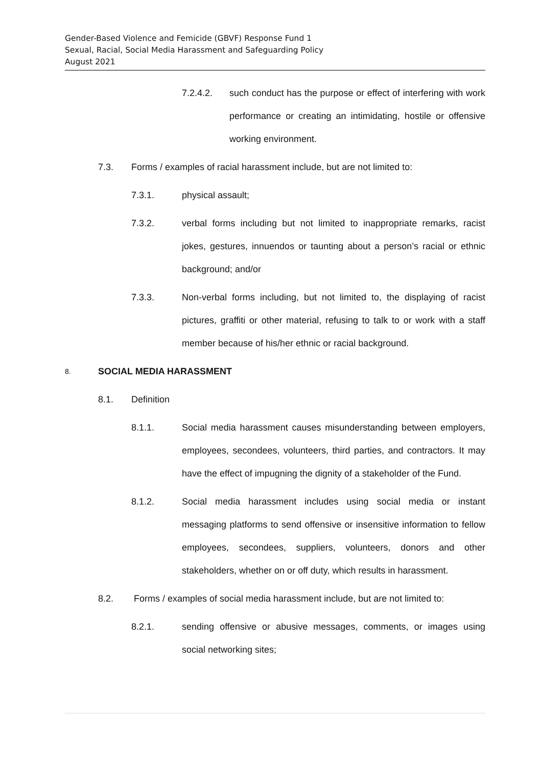Gender-Based Violence and Femicide (GBVF) Response Fund 1
Sexual, Racial, Social Media Harassment and Safeguarding Policy
August 2021
7.2.4.2. such conduct has the purpose or effect of interfering with work performance or creating an intimidating, hostile or offensive working environment.
7.3. Forms / examples of racial harassment include, but are not limited to:
7.3.1. physical assault;
7.3.2. verbal forms including but not limited to inappropriate remarks, racist jokes, gestures, innuendos or taunting about a person’s racial or ethnic background; and/or
7.3.3. Non-verbal forms including, but not limited to, the displaying of racist pictures, graffiti or other material, refusing to talk to or work with a staff member because of his/her ethnic or racial background.
8. SOCIAL MEDIA HARASSMENT
8.1. Definition
8.1.1. Social media harassment causes misunderstanding between employers, employees, secondees, volunteers, third parties, and contractors. It may have the effect of impugning the dignity of a stakeholder of the Fund.
8.1.2. Social media harassment includes using social media or instant messaging platforms to send offensive or insensitive information to fellow employees, secondees, suppliers, volunteers, donors and other stakeholders, whether on or off duty, which results in harassment.
8.2. Forms / examples of social media harassment include, but are not limited to:
8.2.1. sending offensive or abusive messages, comments, or images using social networking sites;